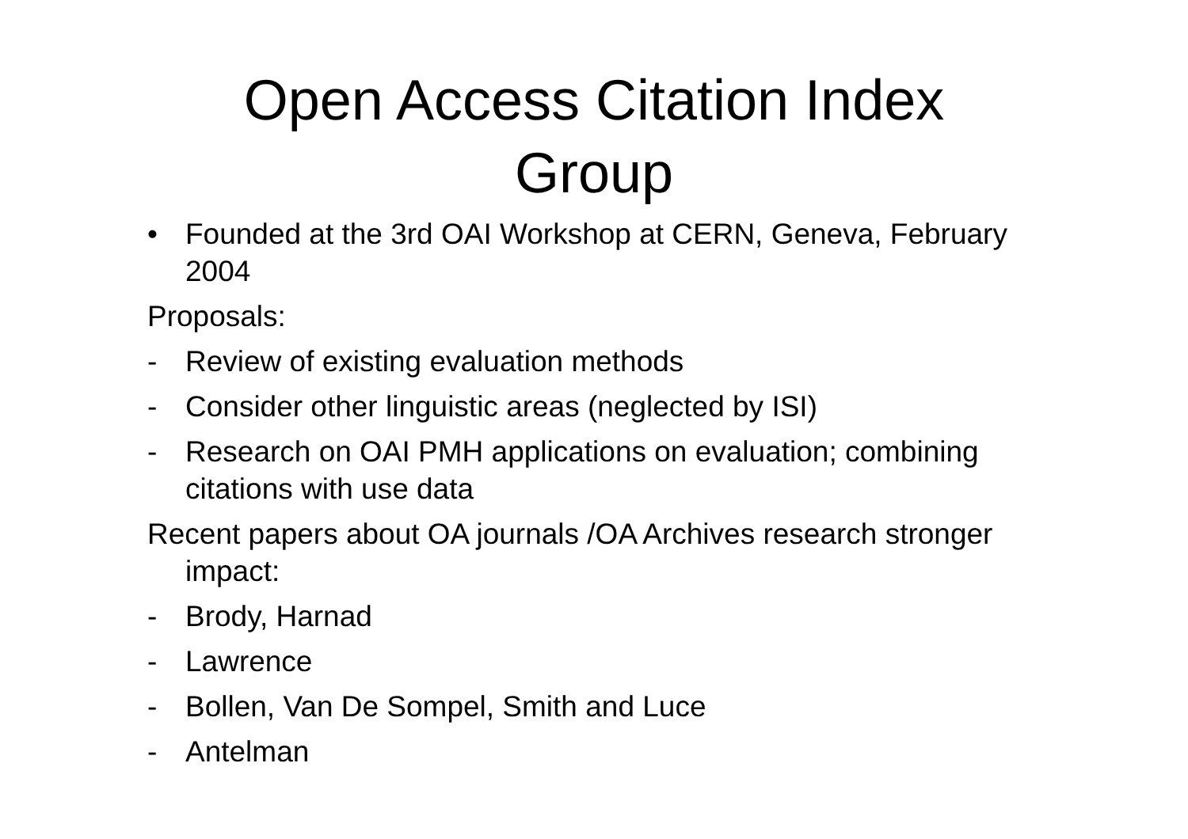Open Access Citation Index
Group
• Founded at the 3rd OAI Workshop at CERN, Geneva, February 2004
Proposals:
- Review of existing evaluation methods
- Consider other linguistic areas (neglected by ISI)
- Research on OAI PMH applications on evaluation; combining citations with use data
Recent papers about OA journals /OA Archives research stronger impact:
- Brody, Harnad
- Lawrence
- Bollen, Van De Sompel, Smith and Luce
- Antelman